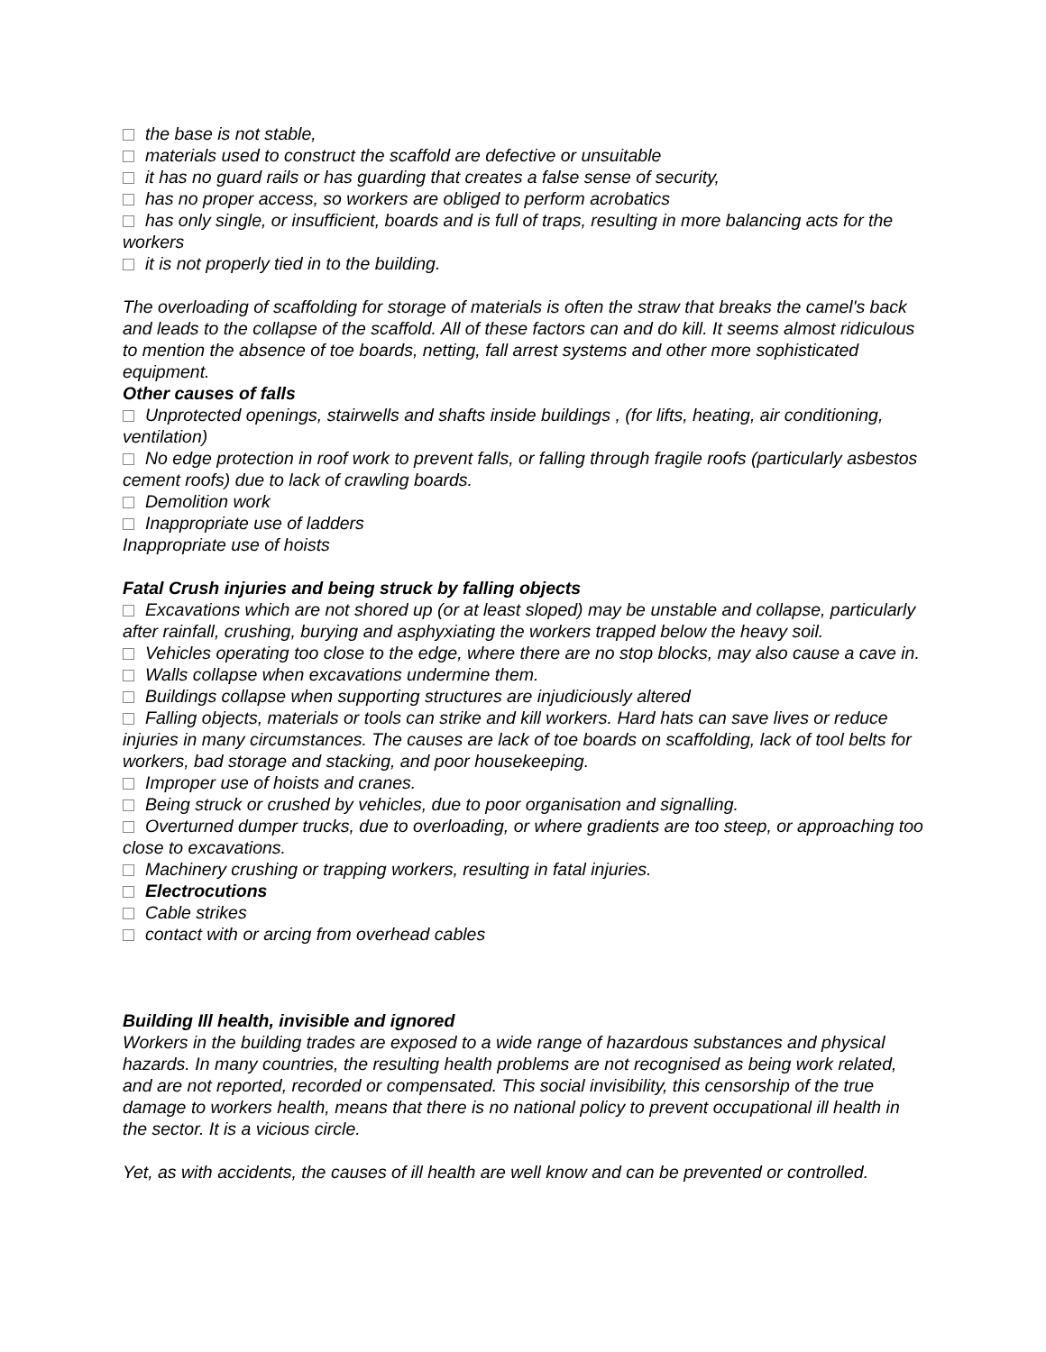the base is not stable,
materials used to construct the scaffold are defective or unsuitable
it has no guard rails or has guarding that creates a false sense of security,
has no proper access, so workers are obliged to perform acrobatics
has only single, or insufficient, boards and is full of traps, resulting in more balancing acts for the workers
it is not properly tied in to the building.
The overloading of scaffolding for storage of materials is often the straw that breaks the camel's back and leads to the collapse of the scaffold. All of these factors can and do kill. It seems almost ridiculous to mention the absence of toe boards, netting, fall arrest systems and other more sophisticated equipment.
Other causes of falls
Unprotected openings, stairwells and shafts inside buildings , (for lifts, heating, air conditioning, ventilation)
No edge protection in roof work to prevent falls, or falling through fragile roofs (particularly asbestos cement roofs) due to lack of crawling boards.
Demolition work
Inappropriate use of ladders
Inappropriate use of hoists
Fatal Crush injuries and being struck by falling objects
Excavations which are not shored up (or at least sloped) may be unstable and collapse, particularly after rainfall, crushing, burying and asphyxiating the workers trapped below the heavy soil.
Vehicles operating too close to the edge, where there are no stop blocks, may also cause a cave in.
Walls collapse when excavations undermine them.
Buildings collapse when supporting structures are injudiciously altered
Falling objects, materials or tools can strike and kill workers. Hard hats can save lives or reduce injuries in many circumstances. The causes are lack of toe boards on scaffolding, lack of tool belts for workers, bad storage and stacking, and poor housekeeping.
Improper use of hoists and cranes.
Being struck or crushed by vehicles, due to poor organisation and signalling.
Overturned dumper trucks, due to overloading, or where gradients are too steep, or approaching too close to excavations.
Machinery crushing or trapping workers, resulting in fatal injuries.
Electrocutions
Cable strikes
contact with or arcing from overhead cables
Building Ill health, invisible and ignored
Workers in the building trades are exposed to a wide range of hazardous substances and physical hazards. In many countries, the resulting health problems are not recognised as being work related, and are not reported, recorded or compensated. This social invisibility, this censorship of the true damage to workers health, means that there is no national policy to prevent occupational ill health in the sector. It is a vicious circle.
Yet, as with accidents, the causes of ill health are well know and can be prevented or controlled.